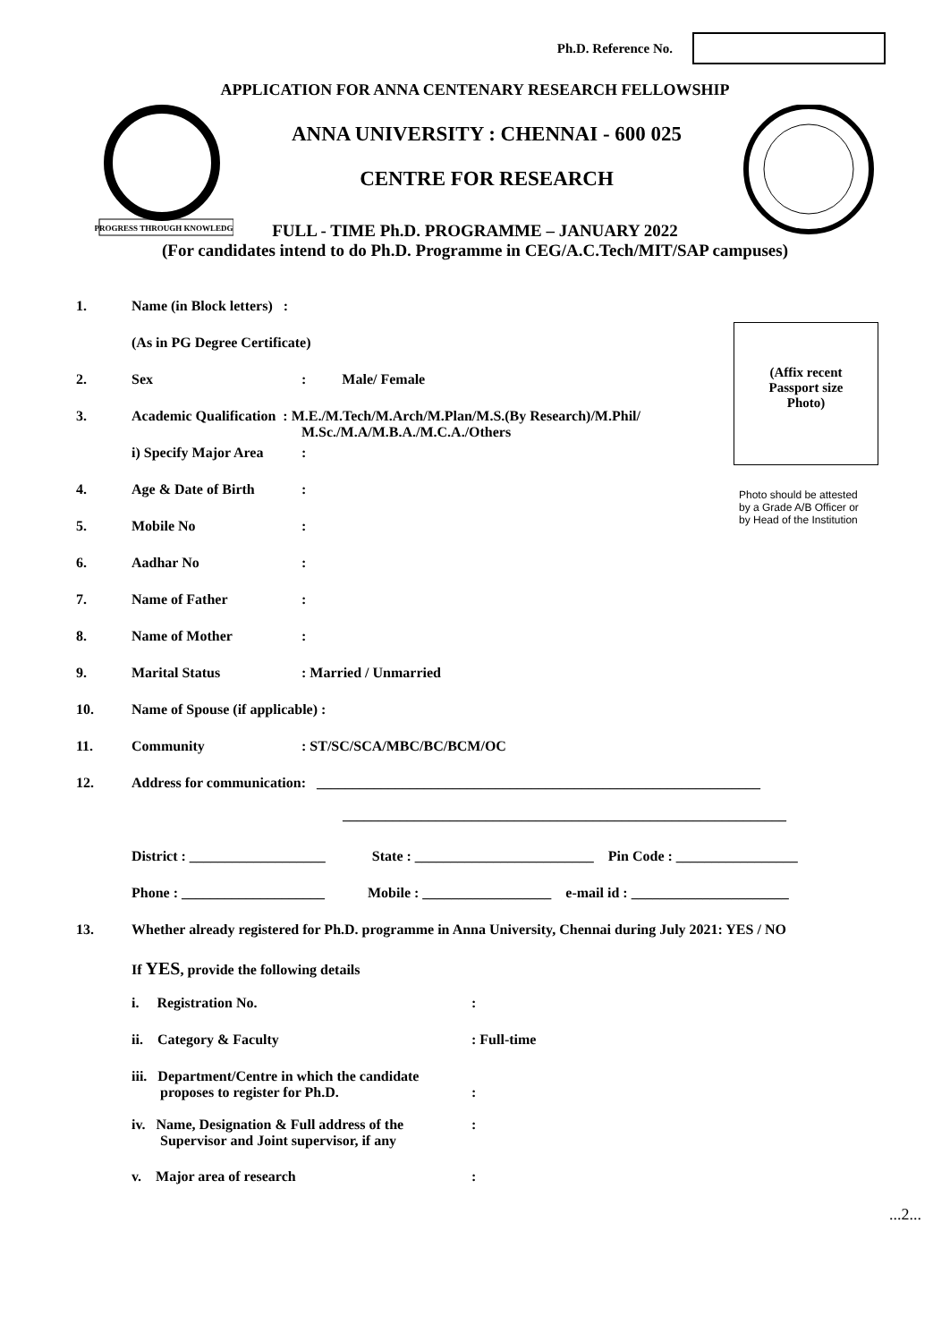Ph.D. Reference No.
APPLICATION FOR ANNA CENTENARY RESEARCH FELLOWSHIP
PROGRESS THROUGH KNOWLEDGE
ANNA UNIVERSITY : CHENNAI - 600 025
CENTRE FOR RESEARCH
FULL - TIME Ph.D. PROGRAMME – JANUARY 2022
(For candidates intend to do Ph.D. Programme in CEG/A.C.Tech/MIT/SAP campuses)
(Affix recent
Passport size
Photo)
Photo should be attested
by a Grade A/B Officer or
by Head of the Institution
1. Name (in Block letters) :
(As in PG Degree Certificate)
2. Sex: Male/ Female
3. Academic Qualification : M.E./M.Tech/M.Arch/M.Plan/M.S.(By Research)/M.Phil/
M.Sc./M.A/M.B.A./M.C.A./Others
i) Specify Major Area:
4. Age & Date of Birth:
5. Mobile No:
6. Aadhar No:
7. Name of Father:
8. Name of Mother:
9. Marital Status: Married / Unmarried
10. Name of Spouse (if applicable) :
11. Community: ST/SC/SCA/MBC/BC/BCM/OC
12. Address for communication: ______________________________________________________________
______________________________________________________________
District : ___________________ State : _________________________ Pin Code : _________________
Phone : ____________________ Mobile : __________________ e-mail id : ______________________
13. Whether already registered for Ph.D. programme in Anna University, Chennai during July 2021: YES / NO
If YES, provide the following details
i. Registration No.:
ii. Category & Faculty: Full-time
iii. Department/Centre in which the candidate
proposes to register for Ph.D.
:
iv. Name, Designation & Full address of the
Supervisor and Joint supervisor, if any:
v. Major area of research:
...2...